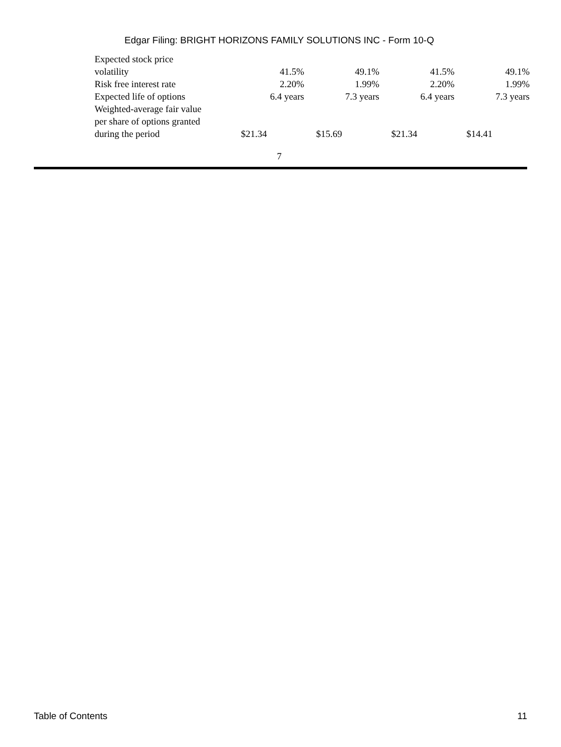Edgar Filing: BRIGHT HORIZONS FAMILY SOLUTIONS INC - Form 10-Q
| Expected stock price volatility | 41.5% | 49.1% | 41.5% | 49.1% |
| Risk free interest rate | 2.20% | 1.99% | 2.20% | 1.99% |
| Expected life of options | 6.4 years | 7.3 years | 6.4 years | 7.3 years |
| Weighted-average fair value per share of options granted during the period | $21.34 | $15.69 | $21.34 | $14.41 |
7
Table of Contents 11